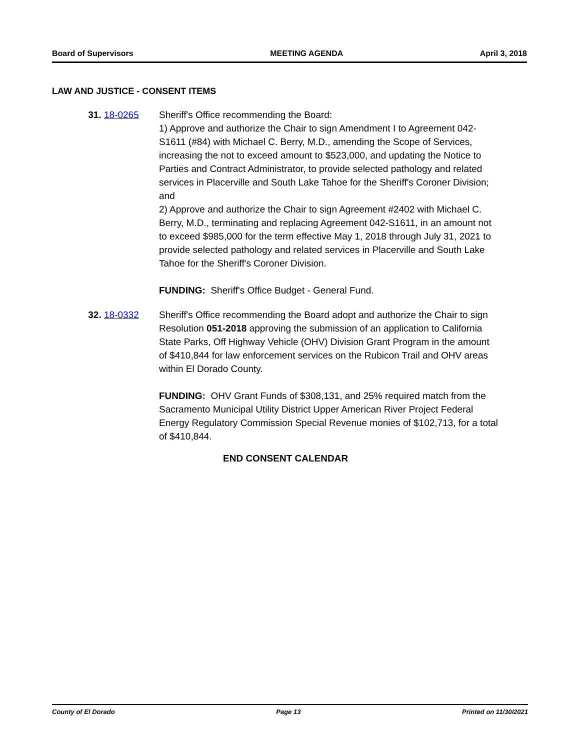Board of Supervisors MEETING AGENDA April 3, 2018
LAW AND JUSTICE - CONSENT ITEMS
31. 18-0265 Sheriff's Office recommending the Board:
1) Approve and authorize the Chair to sign Amendment I to Agreement 042-S1611 (#84) with Michael C. Berry, M.D., amending the Scope of Services, increasing the not to exceed amount to $523,000, and updating the Notice to Parties and Contract Administrator, to provide selected pathology and related services in Placerville and South Lake Tahoe for the Sheriff's Coroner Division; and
2) Approve and authorize the Chair to sign Agreement #2402 with Michael C. Berry, M.D., terminating and replacing Agreement 042-S1611, in an amount not to exceed $985,000 for the term effective May 1, 2018 through July 31, 2021 to provide selected pathology and related services in Placerville and South Lake Tahoe for the Sheriff's Coroner Division.
FUNDING: Sheriff's Office Budget - General Fund.
32. 18-0332 Sheriff's Office recommending the Board adopt and authorize the Chair to sign Resolution 051-2018 approving the submission of an application to California State Parks, Off Highway Vehicle (OHV) Division Grant Program in the amount of $410,844 for law enforcement services on the Rubicon Trail and OHV areas within El Dorado County.
FUNDING: OHV Grant Funds of $308,131, and 25% required match from the Sacramento Municipal Utility District Upper American River Project Federal Energy Regulatory Commission Special Revenue monies of $102,713, for a total of $410,844.
END CONSENT CALENDAR
County of El Dorado Page 13 Printed on 11/30/2021